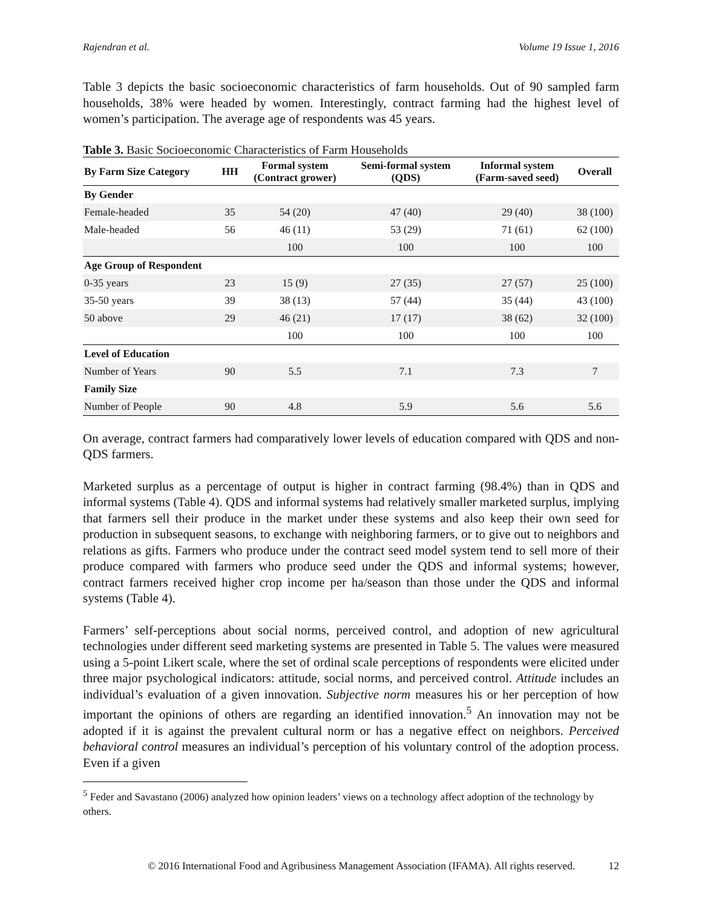Rajendran et al. Volume 19 Issue 1, 2016
Table 3 depicts the basic socioeconomic characteristics of farm households. Out of 90 sampled farm households, 38% were headed by women. Interestingly, contract farming had the highest level of women’s participation. The average age of respondents was 45 years.
Table 3. Basic Socioeconomic Characteristics of Farm Households
| By Farm Size Category | HH | Formal system (Contract grower) | Semi-formal system (QDS) | Informal system (Farm-saved seed) | Overall |
| --- | --- | --- | --- | --- | --- |
| By Gender | | | | | |
| Female-headed | 35 | 54 (20) | 47 (40) | 29 (40) | 38 (100) |
| Male-headed | 56 | 46 (11) | 53 (29) | 71 (61) | 62 (100) |
| | | 100 | 100 | 100 | 100 |
| Age Group of Respondent | | | | | |
| 0-35 years | 23 | 15 (9) | 27 (35) | 27 (57) | 25 (100) |
| 35-50 years | 39 | 38 (13) | 57 (44) | 35 (44) | 43 (100) |
| 50 above | 29 | 46 (21) | 17 (17) | 38 (62) | 32 (100) |
| | | 100 | 100 | 100 | 100 |
| Level of Education | | | | | |
| Number of Years | 90 | 5.5 | 7.1 | 7.3 | 7 |
| Family Size | | | | | |
| Number of People | 90 | 4.8 | 5.9 | 5.6 | 5.6 |
On average, contract farmers had comparatively lower levels of education compared with QDS and non-QDS farmers.
Marketed surplus as a percentage of output is higher in contract farming (98.4%) than in QDS and informal systems (Table 4). QDS and informal systems had relatively smaller marketed surplus, implying that farmers sell their produce in the market under these systems and also keep their own seed for production in subsequent seasons, to exchange with neighboring farmers, or to give out to neighbors and relations as gifts. Farmers who produce under the contract seed model system tend to sell more of their produce compared with farmers who produce seed under the QDS and informal systems; however, contract farmers received higher crop income per ha/season than those under the QDS and informal systems (Table 4).
Farmers’ self-perceptions about social norms, perceived control, and adoption of new agricultural technologies under different seed marketing systems are presented in Table 5. The values were measured using a 5-point Likert scale, where the set of ordinal scale perceptions of respondents were elicited under three major psychological indicators: attitude, social norms, and perceived control. Attitude includes an individual’s evaluation of a given innovation. Subjective norm measures his or her perception of how important the opinions of others are regarding an identified innovation.<sup>5</sup> An innovation may not be adopted if it is against the prevalent cultural norm or has a negative effect on neighbors. Perceived behavioral control measures an individual’s perception of his voluntary control of the adoption process. Even if a given
<sup>5</sup> Feder and Savastano (2006) analyzed how opinion leaders’ views on a technology affect adoption of the technology by others.
© 2016 International Food and Agribusiness Management Association (IFAMA). All rights reserved. 12